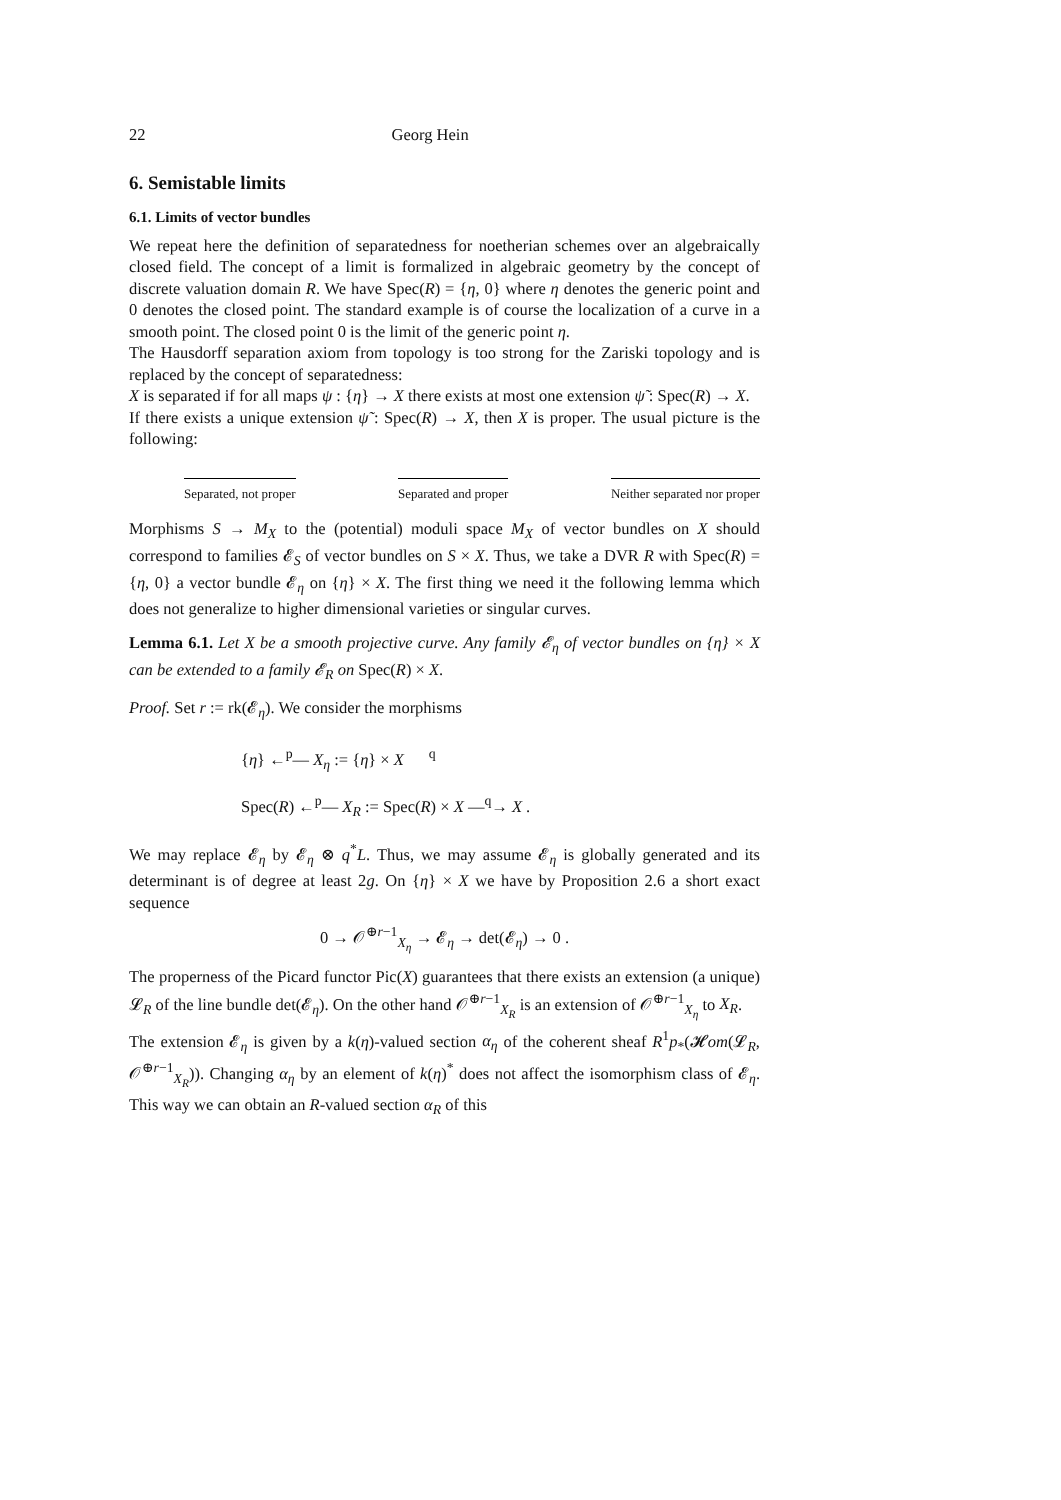22 Georg Hein
6. Semistable limits
6.1. Limits of vector bundles
We repeat here the definition of separatedness for noetherian schemes over an algebraically closed field. The concept of a limit is formalized in algebraic geometry by the concept of discrete valuation domain R. We have Spec(R) = {η, 0} where η denotes the generic point and 0 denotes the closed point. The standard example is of course the localization of a curve in a smooth point. The closed point 0 is the limit of the generic point η.
The Hausdorff separation axiom from topology is too strong for the Zariski topology and is replaced by the concept of separatedness:
X is separated if for all maps ψ : {η} → X there exists at most one extension ψ̃ : Spec(R) → X.
If there exists a unique extension ψ̃ : Spec(R) → X, then X is proper. The usual picture is the following:
Separated, not proper Separated and proper Neither separated nor proper
Morphisms S → M<sub>X</sub> to the (potential) moduli space M<sub>X</sub> of vector bundles on X should correspond to families 𝓔<sub>S</sub> of vector bundles on S × X. Thus, we take a DVR R with Spec(R) = {η, 0} a vector bundle 𝓔<sub>η</sub> on {η} × X. The first thing we need it the following lemma which does not generalize to higher dimensional varieties or singular curves.
Lemma 6.1. Let X be a smooth projective curve. Any family 𝓔<sub>η</sub> of vector bundles on {η} × X can be extended to a family 𝓔<sub>R</sub> on Spec(R) × X.
Proof. Set r := rk(𝓔<sub>η</sub>). We consider the morphisms
{η} ←<sup>p</sup>— X<sub>η</sub> := {η} × X <sup>q</sup>
Spec(R) ←<sup>p</sup>— X<sub>R</sub> := Spec(R) × X —<sup>q</sup>→ X .
We may replace 𝓔<sub>η</sub> by 𝓔<sub>η</sub> ⊗ q<sup>*</sup>L. Thus, we may assume 𝓔<sub>η</sub> is globally generated and its determinant is of degree at least 2g. On {η} × X we have by Proposition 2.6 a short exact sequence
0 → 𝒪<sup>⊕r−1</sup><sub>X<sub>η</sub></sub> → 𝓔<sub>η</sub> → det(𝓔<sub>η</sub>) → 0 .
The properness of the Picard functor Pic(X) guarantees that there exists an extension (a unique) 𝓛<sub>R</sub> of the line bundle det(𝓔<sub>η</sub>). On the other hand 𝒪<sup>⊕r−1</sup><sub>X<sub>R</sub></sub> is an extension of 𝒪<sup>⊕r−1</sup><sub>X<sub>η</sub></sub> to X<sub>R</sub>.
The extension 𝓔<sub>η</sub> is given by a k(η)-valued section α<sub>η</sub> of the coherent sheaf R<sup>1</sup>p<sub>*</sub>(𝓗om(𝓛<sub>R</sub>, 𝒪<sup>⊕r−1</sup><sub>X<sub>R</sub></sub>)). Changing α<sub>η</sub> by an element of k(η)<sup>*</sup> does not affect the isomorphism class of 𝓔<sub>η</sub>. This way we can obtain an R-valued section α<sub>R</sub> of this